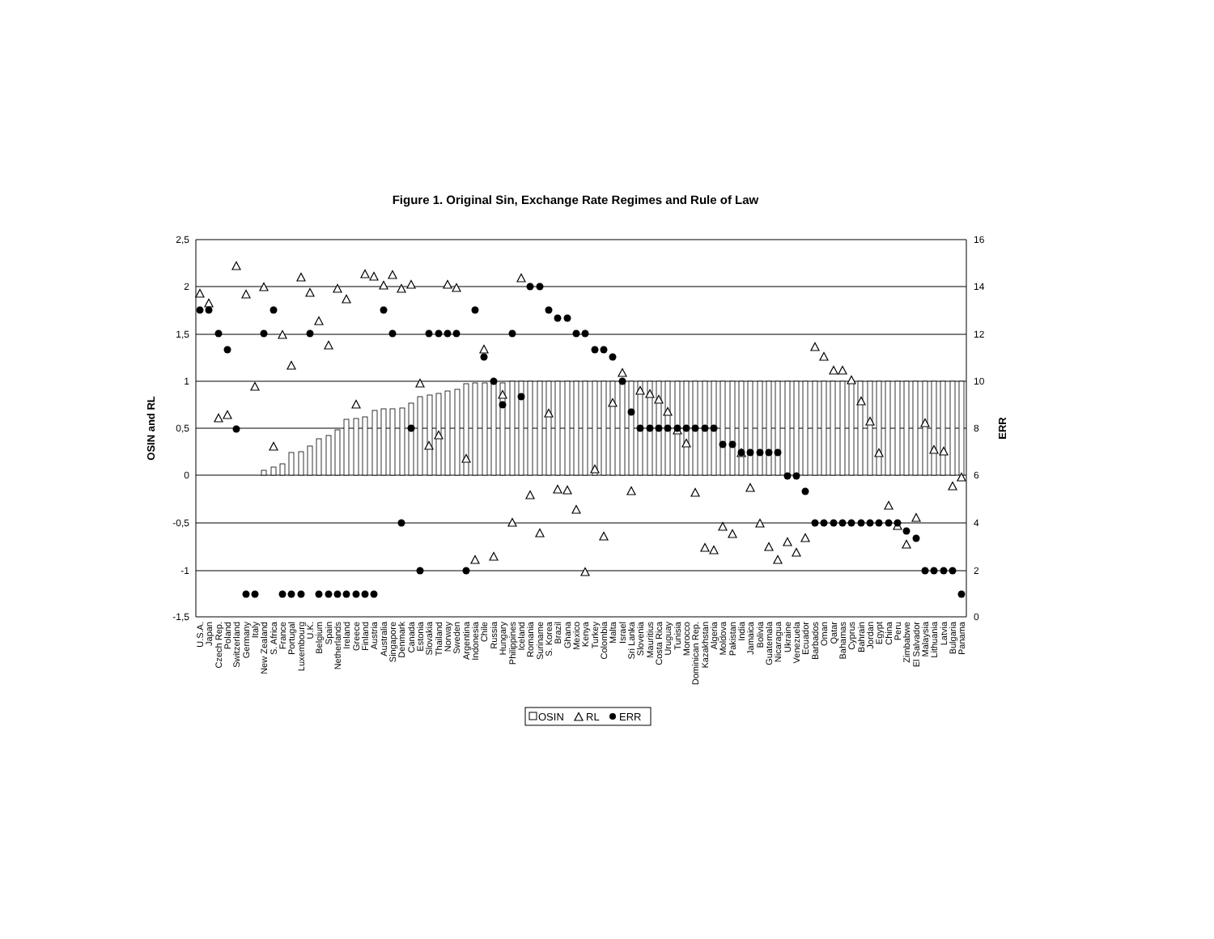Figure 1. Original Sin, Exchange Rate Regimes and Rule of Law
OSIN and RL
ERR
2,5
2
1,5
1
0,5
0
-0,5
-1
-1,5
16
14
12
10
8
6
4
2
0
U.S.A.
Japan
Czech Rep.
Poland
Switzerland
Germany
Italy
New Zealand
S. Africa
France
Portugal
Luxembourg
U.K.
Belgium
Spain
Netherlands
Ireland
Greece
Finland
Austria
Australia
Singapore
Denmark
Canada
Estonia
Slovakia
Thailand
Norway
Sweden
Argentina
Indonesia
Chile
Russia
Hungary
Philippines
Iceland
Romania
Suriname
S. Korea
Brazil
Ghana
Mexico
Kenya
Turkey
Colombia
Malta
Israel
Sri Lanka
Slovenia
Mauritius
Costa Rica
Uruguay
Tunisia
Morocco
Dominican Rep.
Kazakhstan
Algeria
Moldova
Pakistan
India
Jamaica
Bolivia
Guatemala
Nicaragua
Ukraine
Venezuela
Ecuador
Barbados
Oman
Qatar
Bahamas
Cyprus
Bahrain
Jordan
Egypt
China
Peru
Zimbabwe
El Salvador
Malaysia
Lithuania
Latvia
Bulgaria
Panama
OSIN
RL
ERR